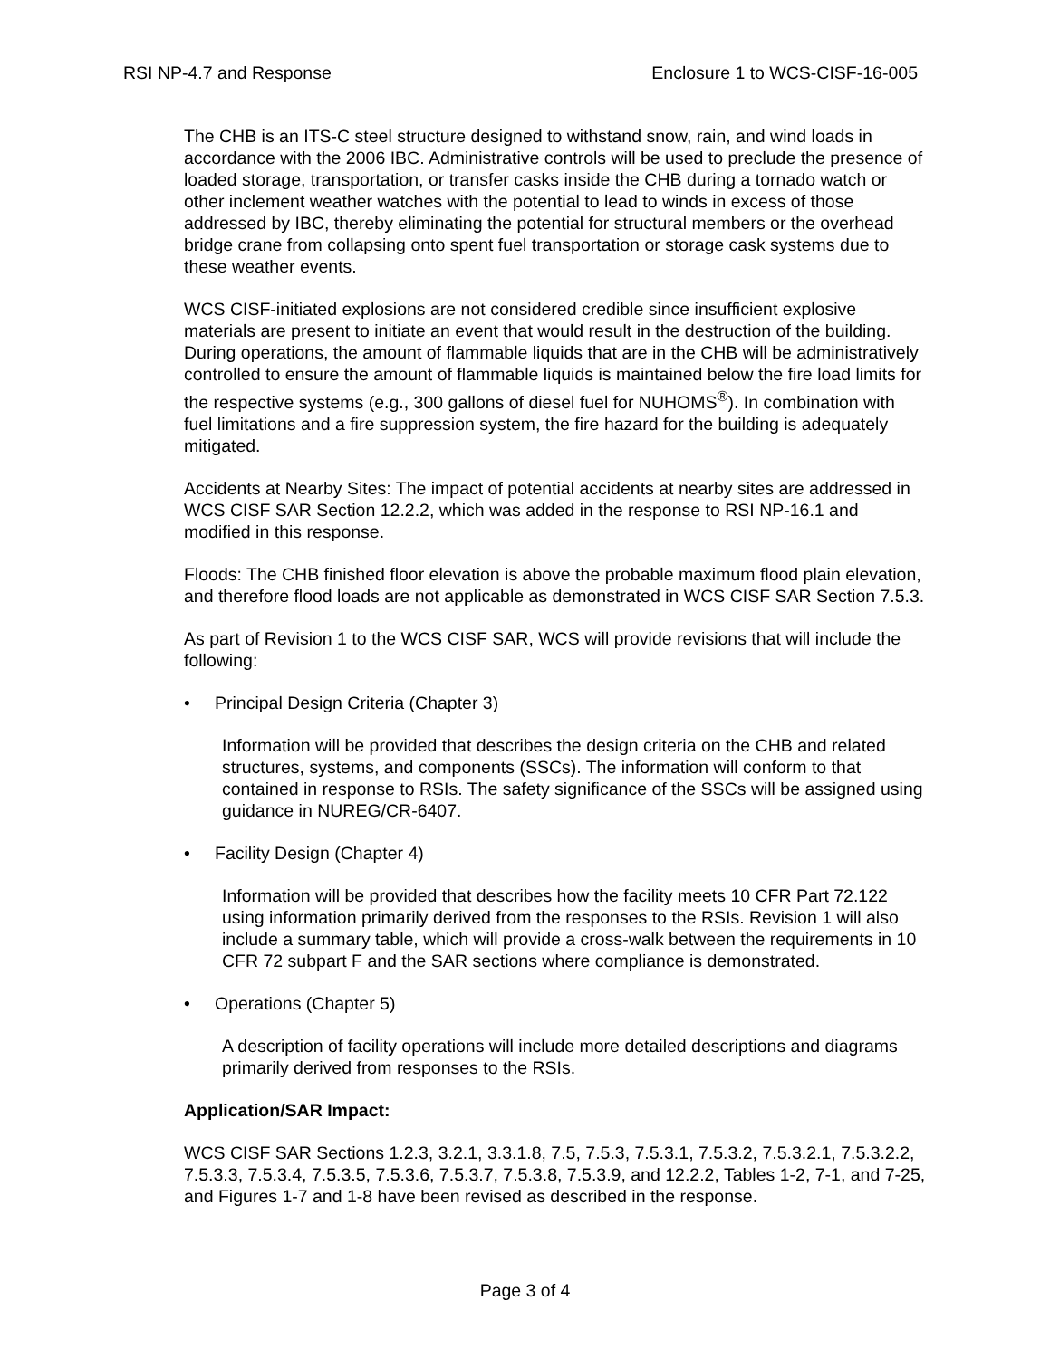RSI NP-4.7 and Response Enclosure 1 to WCS-CISF-16-005
The CHB is an ITS-C steel structure designed to withstand snow, rain, and wind loads in accordance with the 2006 IBC. Administrative controls will be used to preclude the presence of loaded storage, transportation, or transfer casks inside the CHB during a tornado watch or other inclement weather watches with the potential to lead to winds in excess of those addressed by IBC, thereby eliminating the potential for structural members or the overhead bridge crane from collapsing onto spent fuel transportation or storage cask systems due to these weather events.
WCS CISF-initiated explosions are not considered credible since insufficient explosive materials are present to initiate an event that would result in the destruction of the building. During operations, the amount of flammable liquids that are in the CHB will be administratively controlled to ensure the amount of flammable liquids is maintained below the fire load limits for the respective systems (e.g., 300 gallons of diesel fuel for NUHOMS<sup>®</sup>). In combination with fuel limitations and a fire suppression system, the fire hazard for the building is adequately mitigated.
Accidents at Nearby Sites: The impact of potential accidents at nearby sites are addressed in WCS CISF SAR Section 12.2.2, which was added in the response to RSI NP-16.1 and modified in this response.
Floods: The CHB finished floor elevation is above the probable maximum flood plain elevation, and therefore flood loads are not applicable as demonstrated in WCS CISF SAR Section 7.5.3.
As part of Revision 1 to the WCS CISF SAR, WCS will provide revisions that will include the following:
• Principal Design Criteria (Chapter 3)
Information will be provided that describes the design criteria on the CHB and related structures, systems, and components (SSCs). The information will conform to that contained in response to RSIs. The safety significance of the SSCs will be assigned using guidance in NUREG/CR-6407.
• Facility Design (Chapter 4)
Information will be provided that describes how the facility meets 10 CFR Part 72.122 using information primarily derived from the responses to the RSIs. Revision 1 will also include a summary table, which will provide a cross-walk between the requirements in 10 CFR 72 subpart F and the SAR sections where compliance is demonstrated.
• Operations (Chapter 5)
A description of facility operations will include more detailed descriptions and diagrams primarily derived from responses to the RSIs.
Application/SAR Impact:
WCS CISF SAR Sections 1.2.3, 3.2.1, 3.3.1.8, 7.5, 7.5.3, 7.5.3.1, 7.5.3.2, 7.5.3.2.1, 7.5.3.2.2, 7.5.3.3, 7.5.3.4, 7.5.3.5, 7.5.3.6, 7.5.3.7, 7.5.3.8, 7.5.3.9, and 12.2.2, Tables 1-2, 7-1, and 7-25, and Figures 1-7 and 1-8 have been revised as described in the response.
Page 3 of 4